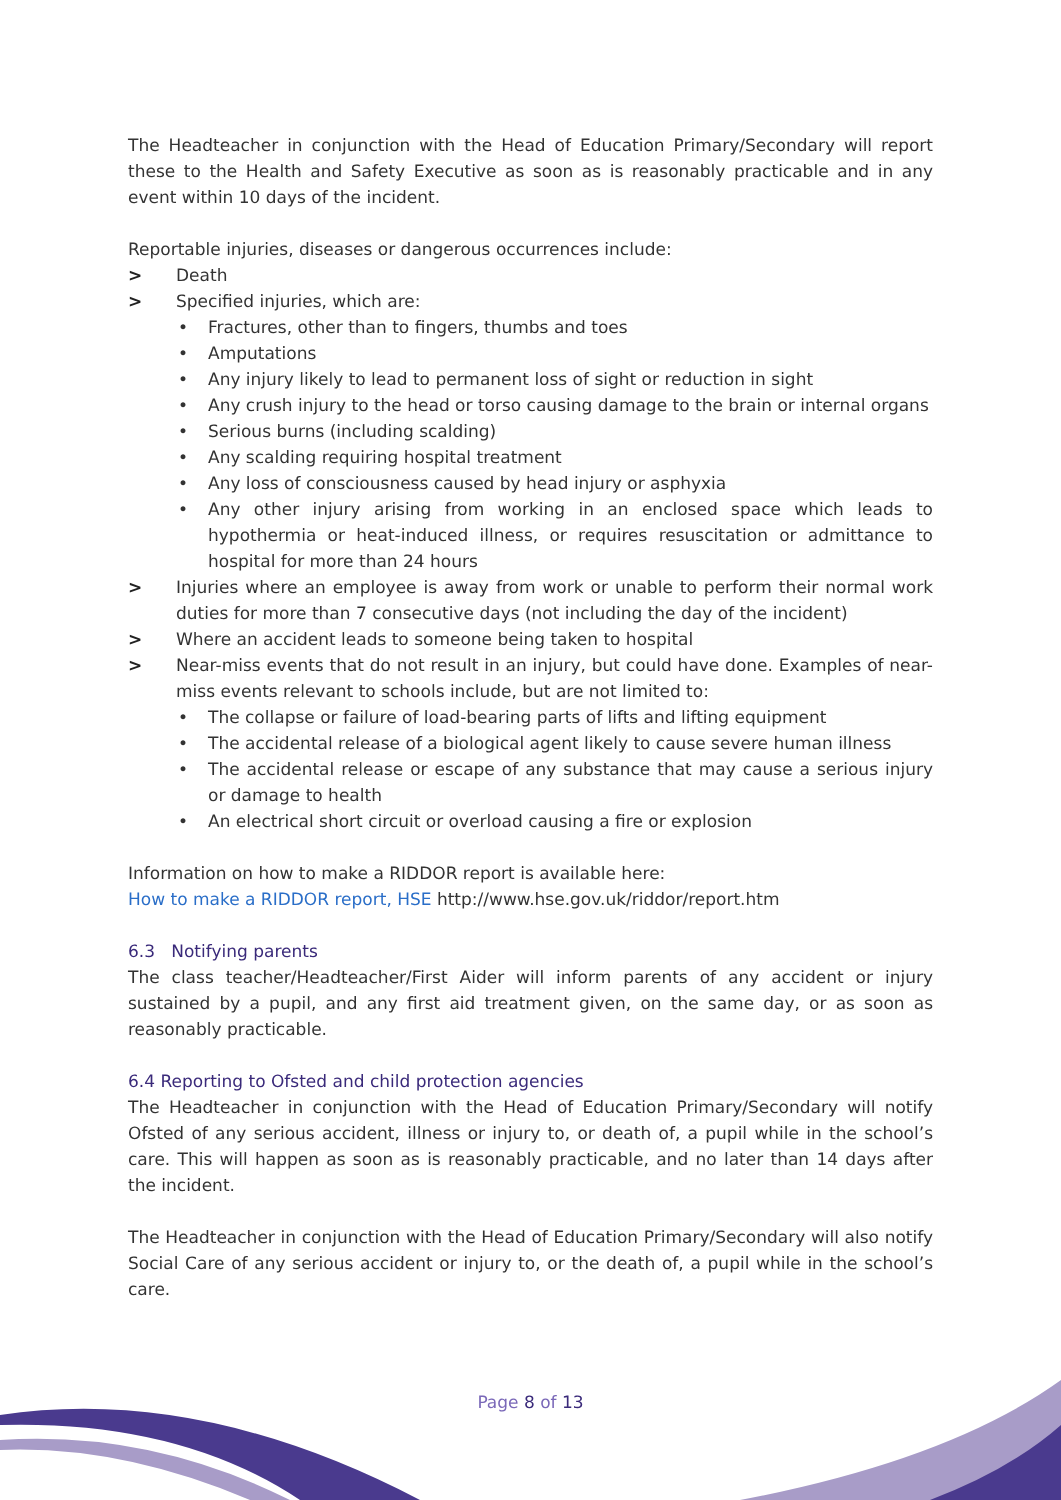The Headteacher in conjunction with the Head of Education Primary/Secondary will report these to the Health and Safety Executive as soon as is reasonably practicable and in any event within 10 days of the incident.
Reportable injuries, diseases or dangerous occurrences include:
> Death
> Specified injuries, which are:
• Fractures, other than to fingers, thumbs and toes
• Amputations
• Any injury likely to lead to permanent loss of sight or reduction in sight
• Any crush injury to the head or torso causing damage to the brain or internal organs
• Serious burns (including scalding)
• Any scalding requiring hospital treatment
• Any loss of consciousness caused by head injury or asphyxia
• Any other injury arising from working in an enclosed space which leads to hypothermia or heat-induced illness, or requires resuscitation or admittance to hospital for more than 24 hours
> Injuries where an employee is away from work or unable to perform their normal work duties for more than 7 consecutive days (not including the day of the incident)
> Where an accident leads to someone being taken to hospital
> Near-miss events that do not result in an injury, but could have done. Examples of near-miss events relevant to schools include, but are not limited to:
• The collapse or failure of load-bearing parts of lifts and lifting equipment
• The accidental release of a biological agent likely to cause severe human illness
• The accidental release or escape of any substance that may cause a serious injury or damage to health
• An electrical short circuit or overload causing a fire or explosion
Information on how to make a RIDDOR report is available here:
How to make a RIDDOR report, HSE http://www.hse.gov.uk/riddor/report.htm
6.3 Notifying parents
The class teacher/Headteacher/First Aider will inform parents of any accident or injury sustained by a pupil, and any first aid treatment given, on the same day, or as soon as reasonably practicable.
6.4 Reporting to Ofsted and child protection agencies
The Headteacher in conjunction with the Head of Education Primary/Secondary will notify Ofsted of any serious accident, illness or injury to, or death of, a pupil while in the school’s care. This will happen as soon as is reasonably practicable, and no later than 14 days after the incident.
The Headteacher in conjunction with the Head of Education Primary/Secondary will also notify Social Care of any serious accident or injury to, or the death of, a pupil while in the school’s care.
Page 8 of 13